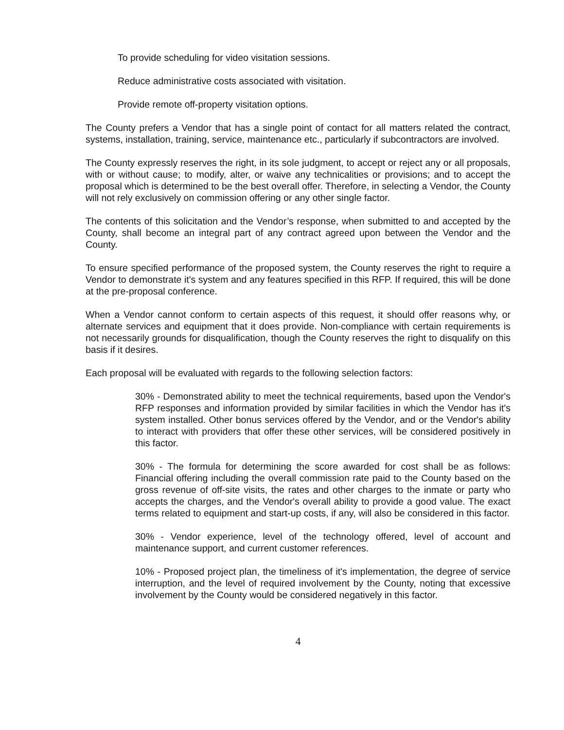To provide scheduling for video visitation sessions.
Reduce administrative costs associated with visitation.
Provide remote off-property visitation options.
The County prefers a Vendor that has a single point of contact for all matters related the contract, systems, installation, training, service, maintenance etc., particularly if subcontractors are involved.
The County expressly reserves the right, in its sole judgment, to accept or reject any or all proposals, with or without cause; to modify, alter, or waive any technicalities or provisions; and to accept the proposal which is determined to be the best overall offer. Therefore, in selecting a Vendor, the County will not rely exclusively on commission offering or any other single factor.
The contents of this solicitation and the Vendor’s response, when submitted to and accepted by the County, shall become an integral part of any contract agreed upon between the Vendor and the County.
To ensure specified performance of the proposed system, the County reserves the right to require a Vendor to demonstrate it's system and any features specified in this RFP. If required, this will be done at the pre-proposal conference.
When a Vendor cannot conform to certain aspects of this request, it should offer reasons why, or alternate services and equipment that it does provide. Non-compliance with certain requirements is not necessarily grounds for disqualification, though the County reserves the right to disqualify on this basis if it desires.
Each proposal will be evaluated with regards to the following selection factors:
30% - Demonstrated ability to meet the technical requirements, based upon the Vendor's RFP responses and information provided by similar facilities in which the Vendor has it's system installed. Other bonus services offered by the Vendor, and or the Vendor's ability to interact with providers that offer these other services, will be considered positively in this factor.
30% - The formula for determining the score awarded for cost shall be as follows: Financial offering including the overall commission rate paid to the County based on the gross revenue of off-site visits, the rates and other charges to the inmate or party who accepts the charges, and the Vendor's overall ability to provide a good value. The exact terms related to equipment and start-up costs, if any, will also be considered in this factor.
30% - Vendor experience, level of the technology offered, level of account and maintenance support, and current customer references.
10% - Proposed project plan, the timeliness of it's implementation, the degree of service interruption, and the level of required involvement by the County, noting that excessive involvement by the County would be considered negatively in this factor.
4